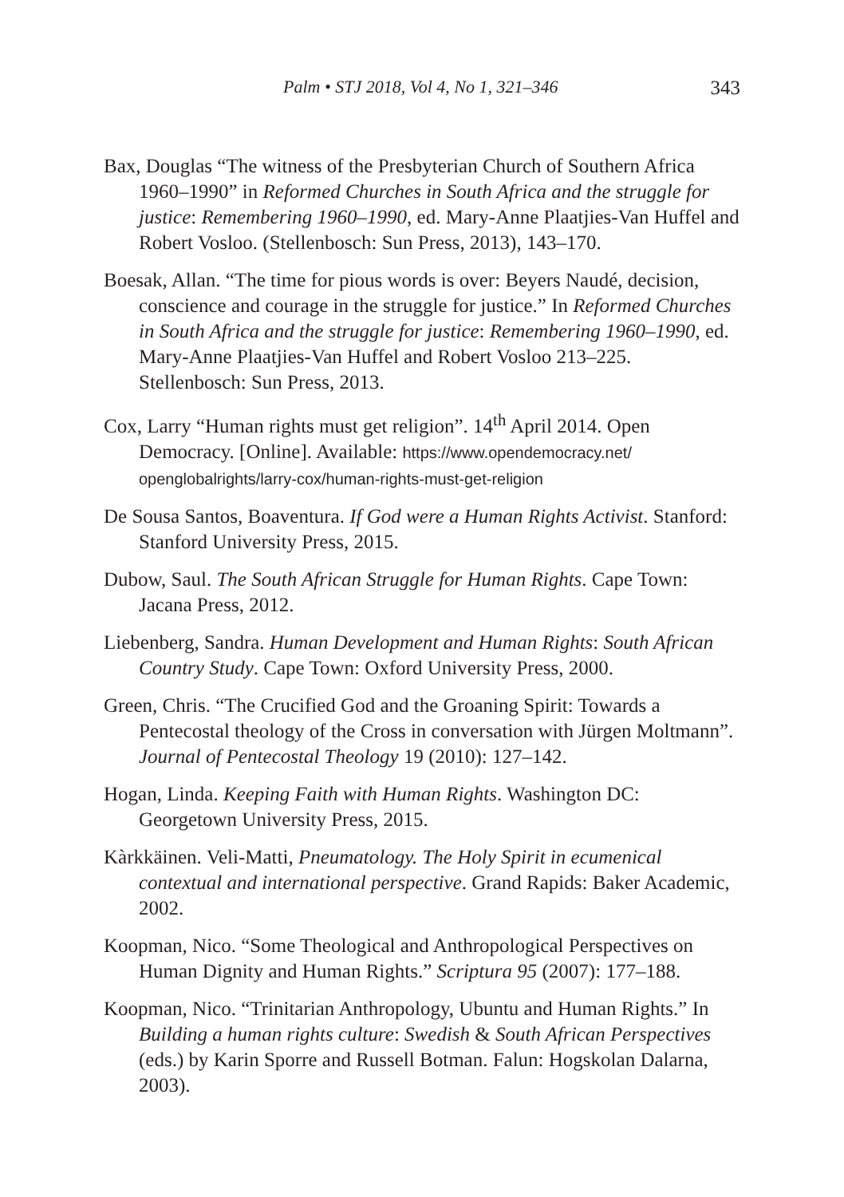Palm • STJ 2018, Vol 4, No 1, 321–346 343
Bax, Douglas “The witness of the Presbyterian Church of Southern Africa 1960–1990” in Reformed Churches in South Africa and the struggle for justice: Remembering 1960–1990, ed. Mary-Anne Plaatjies-Van Huffel and Robert Vosloo. (Stellenbosch: Sun Press, 2013), 143–170.
Boesak, Allan. “The time for pious words is over: Beyers Naudé, decision, conscience and courage in the struggle for justice.” In Reformed Churches in South Africa and the struggle for justice: Remembering 1960–1990, ed. Mary-Anne Plaatjies-Van Huffel and Robert Vosloo 213–225. Stellenbosch: Sun Press, 2013.
Cox, Larry “Human rights must get religion”. 14<sup>th</sup> April 2014. Open Democracy. [Online]. Available: https://www.opendemocracy.net/ openglobalrights/larry-cox/human-rights-must-get-religion
De Sousa Santos, Boaventura. If God were a Human Rights Activist. Stanford: Stanford University Press, 2015.
Dubow, Saul. The South African Struggle for Human Rights. Cape Town: Jacana Press, 2012.
Liebenberg, Sandra. Human Development and Human Rights: South African Country Study. Cape Town: Oxford University Press, 2000.
Green, Chris. “The Crucified God and the Groaning Spirit: Towards a Pentecostal theology of the Cross in conversation with Jürgen Moltmann”. Journal of Pentecostal Theology 19 (2010): 127–142.
Hogan, Linda. Keeping Faith with Human Rights. Washington DC: Georgetown University Press, 2015.
Kàrkkäinen. Veli-Matti, Pneumatology. The Holy Spirit in ecumenical contextual and international perspective. Grand Rapids: Baker Academic, 2002.
Koopman, Nico. “Some Theological and Anthropological Perspectives on Human Dignity and Human Rights.” Scriptura 95 (2007): 177–188.
Koopman, Nico. “Trinitarian Anthropology, Ubuntu and Human Rights.” In Building a human rights culture: Swedish & South African Perspectives (eds.) by Karin Sporre and Russell Botman. Falun: Hogskolan Dalarna, 2003).